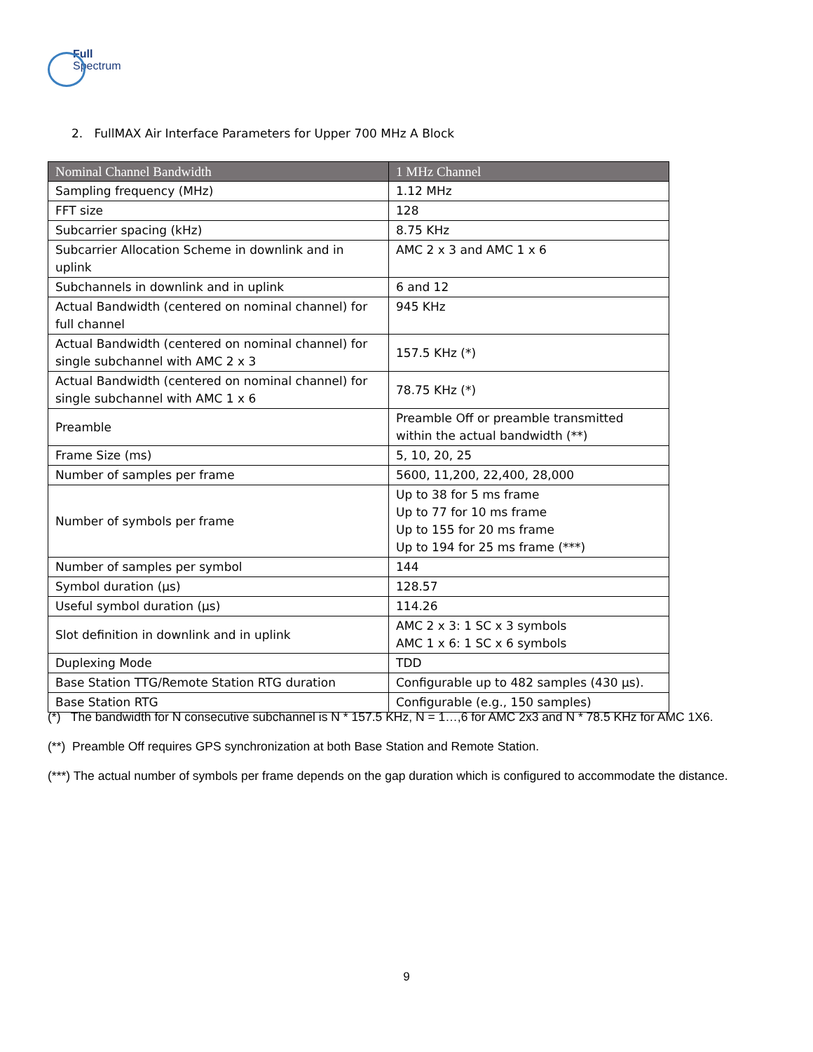Full
Spectrum
2. FullMAX Air Interface Parameters for Upper 700 MHz A Block
| Nominal Channel Bandwidth | 1 MHz Channel |
| --- | --- |
| Sampling frequency (MHz) | 1.12 MHz |
| FFT size | 128 |
| Subcarrier spacing (kHz) | 8.75 KHz |
| Subcarrier Allocation Scheme in downlink and in uplink | AMC 2 x 3 and AMC 1 x 6 |
| Subchannels in downlink and in uplink | 6 and 12 |
| Actual Bandwidth (centered on nominal channel) for full channel | 945 KHz |
| Actual Bandwidth (centered on nominal channel) for single subchannel with AMC 2 x 3 | 157.5 KHz (*) |
| Actual Bandwidth (centered on nominal channel) for single subchannel with AMC 1 x 6 | 78.75 KHz (*) |
| Preamble | Preamble Off or preamble transmitted within the actual bandwidth (**) |
| Frame Size (ms) | 5, 10, 20, 25 |
| Number of samples per frame | 5600, 11,200, 22,400, 28,000 |
| Number of symbols per frame | Up to 38 for 5 ms frame Up to 77 for 10 ms frame Up to 155 for 20 ms frame Up to 194 for 25 ms frame (***) |
| Number of samples per symbol | 144 |
| Symbol duration (µs) | 128.57 |
| Useful symbol duration (µs) | 114.26 |
| Slot definition in downlink and in uplink | AMC 2 x 3: 1 SC x 3 symbols AMC 1 x 6: 1 SC x 6 symbols |
| Duplexing Mode | TDD |
| Base Station TTG/Remote Station RTG duration | Configurable up to 482 samples (430 µs). |
| Base Station RTG | Configurable (e.g., 150 samples) |
(*) The bandwidth for N consecutive subchannel is N * 157.5 KHz, N = 1…,6 for AMC 2x3 and N * 78.5 KHz for AMC 1X6.
(**) Preamble Off requires GPS synchronization at both Base Station and Remote Station.
(***) The actual number of symbols per frame depends on the gap duration which is configured to accommodate the distance.
9